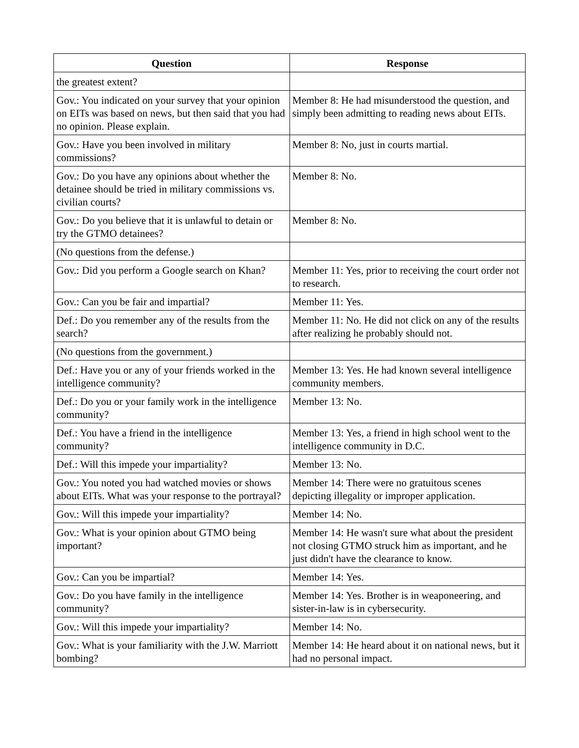| Question | Response |
| --- | --- |
| the greatest extent? | |
| Gov.: You indicated on your survey that your opinion on EITs was based on news, but then said that you had no opinion. Please explain. | Member 8: He had misunderstood the question, and simply been admitting to reading news about EITs. |
| Gov.: Have you been involved in military commissions? | Member 8: No, just in courts martial. |
| Gov.: Do you have any opinions about whether the detainee should be tried in military commissions vs. civilian courts? | Member 8: No. |
| Gov.: Do you believe that it is unlawful to detain or try the GTMO detainees? | Member 8: No. |
| (No questions from the defense.) | |
| Gov.: Did you perform a Google search on Khan? | Member 11: Yes, prior to receiving the court order not to research. |
| Gov.: Can you be fair and impartial? | Member 11: Yes. |
| Def.: Do you remember any of the results from the search? | Member 11: No. He did not click on any of the results after realizing he probably should not. |
| (No questions from the government.) | |
| Def.: Have you or any of your friends worked in the intelligence community? | Member 13: Yes. He had known several intelligence community members. |
| Def.: Do you or your family work in the intelligence community? | Member 13: No. |
| Def.: You have a friend in the intelligence community? | Member 13: Yes, a friend in high school went to the intelligence community in D.C. |
| Def.: Will this impede your impartiality? | Member 13: No. |
| Gov.: You noted you had watched movies or shows about EITs. What was your response to the portrayal? | Member 14: There were no gratuitous scenes depicting illegality or improper application. |
| Gov.: Will this impede your impartiality? | Member 14: No. |
| Gov.: What is your opinion about GTMO being important? | Member 14: He wasn't sure what about the president not closing GTMO struck him as important, and he just didn't have the clearance to know. |
| Gov.: Can you be impartial? | Member 14: Yes. |
| Gov.: Do you have family in the intelligence community? | Member 14: Yes. Brother is in weaponeering, and sister-in-law is in cybersecurity. |
| Gov.: Will this impede your impartiality? | Member 14: No. |
| Gov.: What is your familiarity with the J.W. Marriott bombing? | Member 14: He heard about it on national news, but it had no personal impact. |